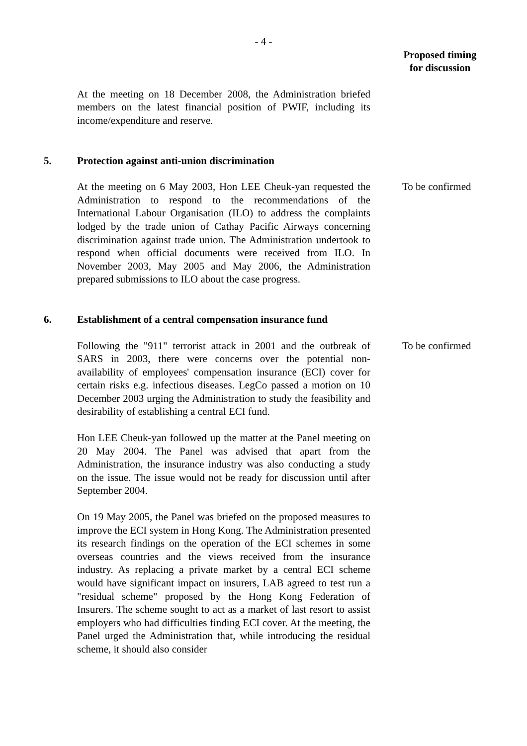- 4 -
Proposed timing for discussion
At the meeting on 18 December 2008, the Administration briefed members on the latest financial position of PWIF, including its income/expenditure and reserve.
5. Protection against anti-union discrimination
At the meeting on 6 May 2003, Hon LEE Cheuk-yan requested the Administration to respond to the recommendations of the International Labour Organisation (ILO) to address the complaints lodged by the trade union of Cathay Pacific Airways concerning discrimination against trade union. The Administration undertook to respond when official documents were received from ILO. In November 2003, May 2005 and May 2006, the Administration prepared submissions to ILO about the case progress.
To be confirmed
6. Establishment of a central compensation insurance fund
Following the "911" terrorist attack in 2001 and the outbreak of SARS in 2003, there were concerns over the potential non-availability of employees' compensation insurance (ECI) cover for certain risks e.g. infectious diseases. LegCo passed a motion on 10 December 2003 urging the Administration to study the feasibility and desirability of establishing a central ECI fund.
To be confirmed
Hon LEE Cheuk-yan followed up the matter at the Panel meeting on 20 May 2004. The Panel was advised that apart from the Administration, the insurance industry was also conducting a study on the issue. The issue would not be ready for discussion until after September 2004.
On 19 May 2005, the Panel was briefed on the proposed measures to improve the ECI system in Hong Kong. The Administration presented its research findings on the operation of the ECI schemes in some overseas countries and the views received from the insurance industry. As replacing a private market by a central ECI scheme would have significant impact on insurers, LAB agreed to test run a "residual scheme" proposed by the Hong Kong Federation of Insurers. The scheme sought to act as a market of last resort to assist employers who had difficulties finding ECI cover. At the meeting, the Panel urged the Administration that, while introducing the residual scheme, it should also consider